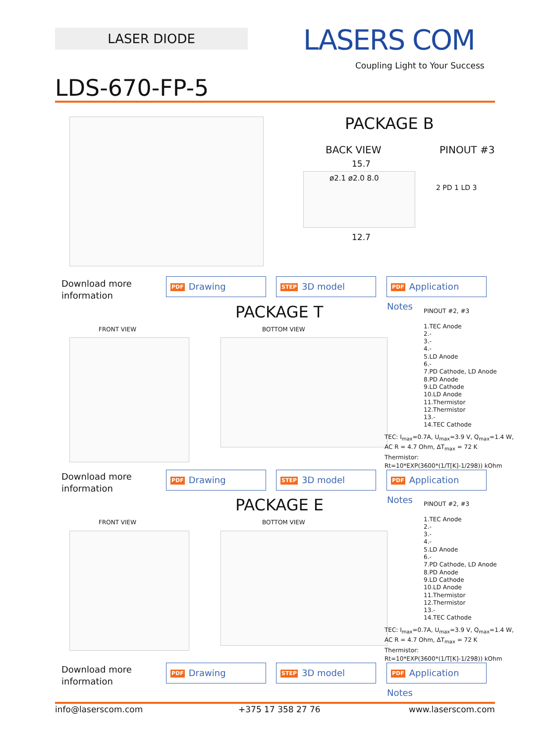LASER DIODE LASERS COM
Coupling Light to Your Success
LDS-670-FP-5
PACKAGE B
BACK VIEW PINOUT #3
15.7
12.7
ø2.1 ø2.0 8.0
2 PD 1 LD 3
Download more
information
PDF Drawing STEP 3D model
PDF Application Notes
PACKAGE T
FRONT VIEW BOTTOM VIEW
PINOUT #2, #3
1.TEC Anode
2.-
3.-
4.-
5.LD Anode
6.-
7.PD Cathode, LD Anode
8.PD Anode
9.LD Cathode
10.LD Anode
11.Thermistor
12.Thermistor
13.-
14.TEC Cathode
TEC: I<sub>max</sub>=0.7A, U<sub>max</sub>=3.9 V, Q<sub>max</sub>=1.4 W,
AC R = 4.7 Ohm, ΔT<sub>max</sub> = 72 K
Thermistor:
Rt=10*EXP(3600*(1/T[K]-1/298)) kOhm
Download more
information
PDF Drawing STEP 3D model
PDF Application Notes
PACKAGE E
FRONT VIEW BOTTOM VIEW
PINOUT #2, #3
1.TEC Anode
2.-
3.-
4.-
5.LD Anode
6.-
7.PD Cathode, LD Anode
8.PD Anode
9.LD Cathode
10.LD Anode
11.Thermistor
12.Thermistor
13.-
14.TEC Cathode
TEC: I<sub>max</sub>=0.7A, U<sub>max</sub>=3.9 V, Q<sub>max</sub>=1.4 W,
AC R = 4.7 Ohm, ΔT<sub>max</sub> = 72 K
Thermistor:
Rt=10*EXP(3600*(1/T[K]-1/298)) kOhm
Download more
information
PDF Drawing STEP 3D model
PDF Application Notes
info@laserscom.com +375 17 358 27 76 www.laserscom.com